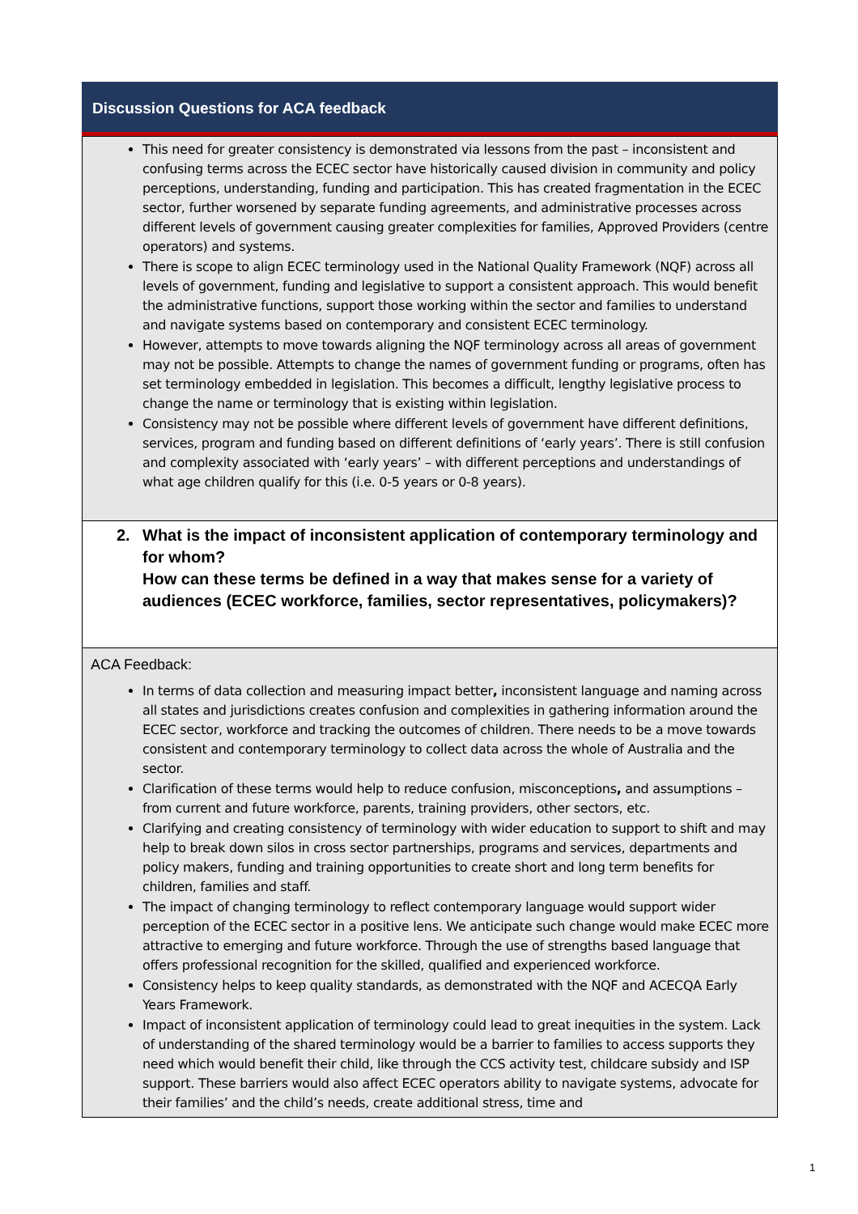Discussion Questions for ACA feedback
| This need for greater consistency is demonstrated via lessons from the past – inconsistent and confusing terms across the ECEC sector have historically caused division in community and policy perceptions, understanding, funding and participation. This has created fragmentation in the ECEC sector, further worsened by separate funding agreements, and administrative processes across different levels of government causing greater complexities for families, Approved Providers (centre operators) and systems. There is scope to align ECEC terminology used in the National Quality Framework (NQF) across all levels of government, funding and legislative to support a consistent approach. This would benefit the administrative functions, support those working within the sector and families to understand and navigate systems based on contemporary and consistent ECEC terminology. However, attempts to move towards aligning the NQF terminology across all areas of government may not be possible. Attempts to change the names of government funding or programs, often has set terminology embedded in legislation. This becomes a difficult, lengthy legislative process to change the name or terminology that is existing within legislation. Consistency may not be possible where different levels of government have different definitions, services, program and funding based on different definitions of ‘early years’. There is still confusion and complexity associated with ‘early years’ – with different perceptions and understandings of what age children qualify for this (i.e. 0-5 years or 0-8 years). |
| 2. What is the impact of inconsistent application of contemporary terminology and for whom? How can these terms be defined in a way that makes sense for a variety of audiences (ECEC workforce, families, sector representatives, policymakers)? |
| ACA Feedback: In terms of data collection and measuring impact better , inconsistent language and naming across all states and jurisdictions creates confusion and complexities in gathering information around the ECEC sector, workforce and tracking the outcomes of children. There needs to be a move towards consistent and contemporary terminology to collect data across the whole of Australia and the sector. Clarification of these terms would help to reduce confusion, misconceptions , and assumptions – from current and future workforce, parents, training providers, other sectors, etc. Clarifying and creating consistency of terminology with wider education to support to shift and may help to break down silos in cross sector partnerships, programs and services, departments and policy makers, funding and training opportunities to create short and long term benefits for children, families and staff. The impact of changing terminology to reflect contemporary language would support wider perception of the ECEC sector in a positive lens. We anticipate such change would make ECEC more attractive to emerging and future workforce. Through the use of strengths based language that offers professional recognition for the skilled, qualified and experienced workforce. Consistency helps to keep quality standards, as demonstrated with the NQF and ACECQA Early Years Framework. Impact of inconsistent application of terminology could lead to great inequities in the system. Lack of understanding of the shared terminology would be a barrier to families to access supports they need which would benefit their child, like through the CCS activity test, childcare subsidy and ISP support. These barriers would also affect ECEC operators ability to navigate systems, advocate for their families’ and the child’s needs, create additional stress, time and |
1